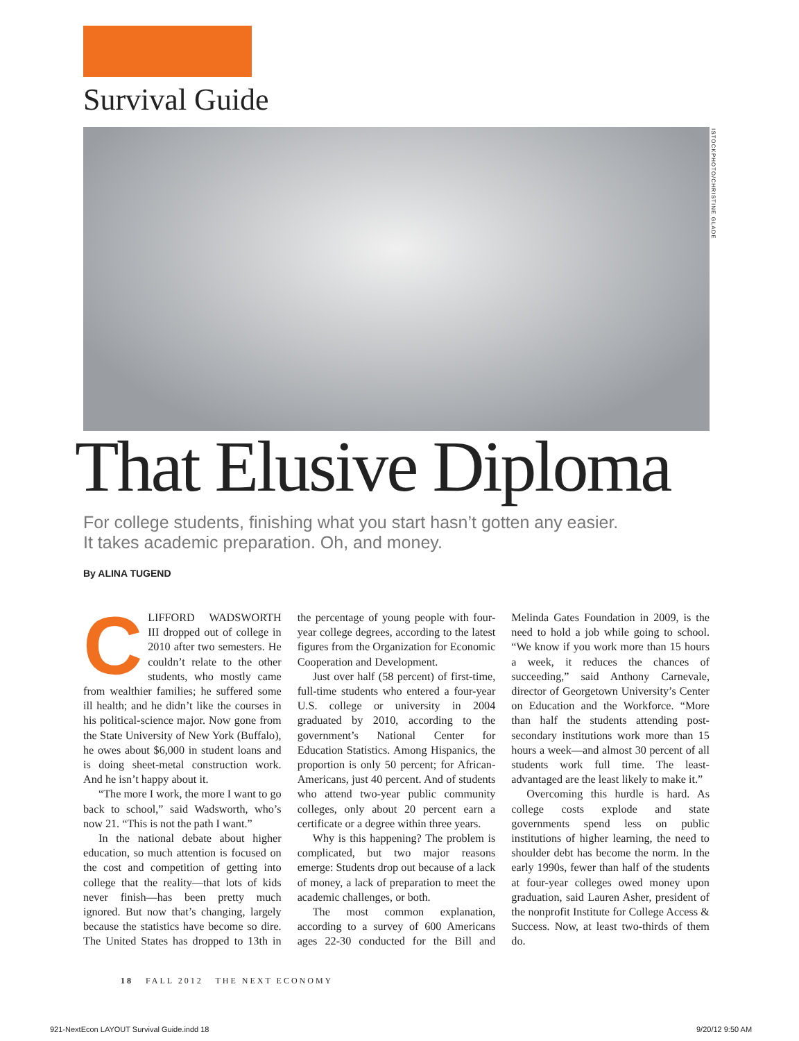Survival Guide
ISTOCKPHOTO/CHRISTINE GLADE
That Elusive Diploma
For college students, finishing what you start hasn’t gotten any easier.
It takes academic preparation. Oh, and money.
By ALINA TUGEND
CLIFFORD WADSWORTH III dropped out of college in 2010 after two semesters. He couldn’t relate to the other students, who mostly came from wealthier families; he suffered some ill health; and he didn’t like the courses in his political-science major. Now gone from the State University of New York (Buffalo), he owes about $6,000 in student loans and is doing sheet-metal construction work. And he isn’t happy about it.
“The more I work, the more I want to go back to school,” said Wadsworth, who’s now 21. “This is not the path I want.”
In the national debate about higher education, so much attention is focused on the cost and competition of getting into college that the reality—that lots of kids never finish—has been pretty much ignored. But now that’s changing, largely because the statistics have become so dire. The United States has dropped to 13th in the percentage of young people with four-year college degrees, according to the latest figures from the Organization for Economic Cooperation and Development.
Just over half (58 percent) of first-time, full-time students who entered a four-year U.S. college or university in 2004 graduated by 2010, according to the government’s National Center for Education Statistics. Among Hispanics, the proportion is only 50 percent; for African-Americans, just 40 percent. And of students who attend two-year public community colleges, only about 20 percent earn a certificate or a degree within three years.
Why is this happening? The problem is complicated, but two major reasons emerge: Students drop out because of a lack of money, a lack of preparation to meet the academic challenges, or both.
The most common explanation, according to a survey of 600 Americans ages 22-30 conducted for the Bill and Melinda Gates Foundation in 2009, is the need to hold a job while going to school. “We know if you work more than 15 hours a week, it reduces the chances of succeeding,” said Anthony Carnevale, director of Georgetown University’s Center on Education and the Workforce. “More than half the students attending post-secondary institutions work more than 15 hours a week—and almost 30 percent of all students work full time. The least-advantaged are the least likely to make it.”
Overcoming this hurdle is hard. As college costs explode and state governments spend less on public institutions of higher learning, the need to shoulder debt has become the norm. In the early 1990s, fewer than half of the students at four-year colleges owed money upon graduation, said Lauren Asher, president of the nonprofit Institute for College Access & Success. Now, at least two-thirds of them do.
18 FALL 2012 THE NEXT ECONOMY
921-NextEcon LAYOUT Survival Guide.indd 18
9/20/12 9:50 AM